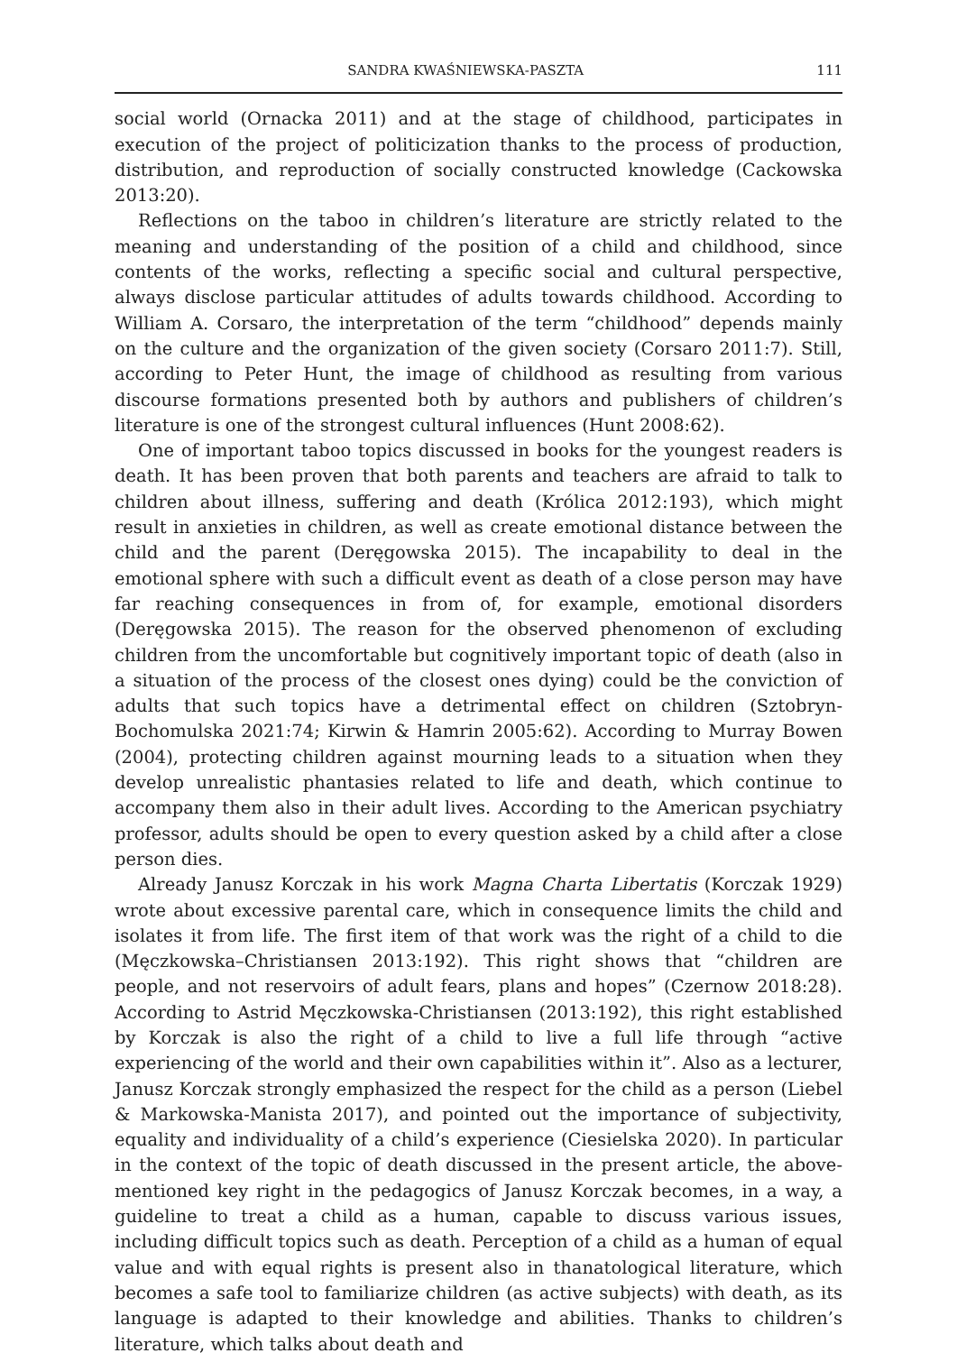SANDRA KWAŚNIEWSKA-PASZTA 111
social world (Ornacka 2011) and at the stage of childhood, participates in execution of the project of politicization thanks to the process of production, distribution, and reproduction of socially constructed knowledge (Cackowska 2013:20).
Reflections on the taboo in children’s literature are strictly related to the meaning and understanding of the position of a child and childhood, since contents of the works, reflecting a specific social and cultural perspective, always disclose particular attitudes of adults towards childhood. According to William A. Corsaro, the interpretation of the term “childhood” depends mainly on the culture and the organization of the given society (Corsaro 2011:7). Still, according to Peter Hunt, the image of childhood as resulting from various discourse formations presented both by authors and publishers of children’s literature is one of the strongest cultural influences (Hunt 2008:62).
One of important taboo topics discussed in books for the youngest readers is death. It has been proven that both parents and teachers are afraid to talk to children about illness, suffering and death (Królica 2012:193), which might result in anxieties in children, as well as create emotional distance between the child and the parent (Deręgowska 2015). The incapability to deal in the emotional sphere with such a difficult event as death of a close person may have far reaching consequences in from of, for example, emotional disorders (Deręgowska 2015). The reason for the observed phenomenon of excluding children from the uncomfortable but cognitively important topic of death (also in a situation of the process of the closest ones dying) could be the conviction of adults that such topics have a detrimental effect on children (Sztobryn-Bochomulska 2021:74; Kirwin & Hamrin 2005:62). According to Murray Bowen (2004), protecting children against mourning leads to a situation when they develop unrealistic phantasies related to life and death, which continue to accompany them also in their adult lives. According to the American psychiatry professor, adults should be open to every question asked by a child after a close person dies.
Already Janusz Korczak in his work Magna Charta Libertatis (Korczak 1929) wrote about excessive parental care, which in consequence limits the child and isolates it from life. The first item of that work was the right of a child to die (Męczkowska–Christiansen 2013:192). This right shows that “children are people, and not reservoirs of adult fears, plans and hopes” (Czernow 2018:28). According to Astrid Męczkowska-Christiansen (2013:192), this right established by Korczak is also the right of a child to live a full life through “active experiencing of the world and their own capabilities within it”. Also as a lecturer, Janusz Korczak strongly emphasized the respect for the child as a person (Liebel & Markowska-Manista 2017), and pointed out the importance of subjectivity, equality and individuality of a child’s experience (Ciesielska 2020). In particular in the context of the topic of death discussed in the present article, the above-mentioned key right in the pedagogics of Janusz Korczak becomes, in a way, a guideline to treat a child as a human, capable to discuss various issues, including difficult topics such as death. Perception of a child as a human of equal value and with equal rights is present also in thanatological literature, which becomes a safe tool to familiarize children (as active subjects) with death, as its language is adapted to their knowledge and abilities. Thanks to children’s literature, which talks about death and